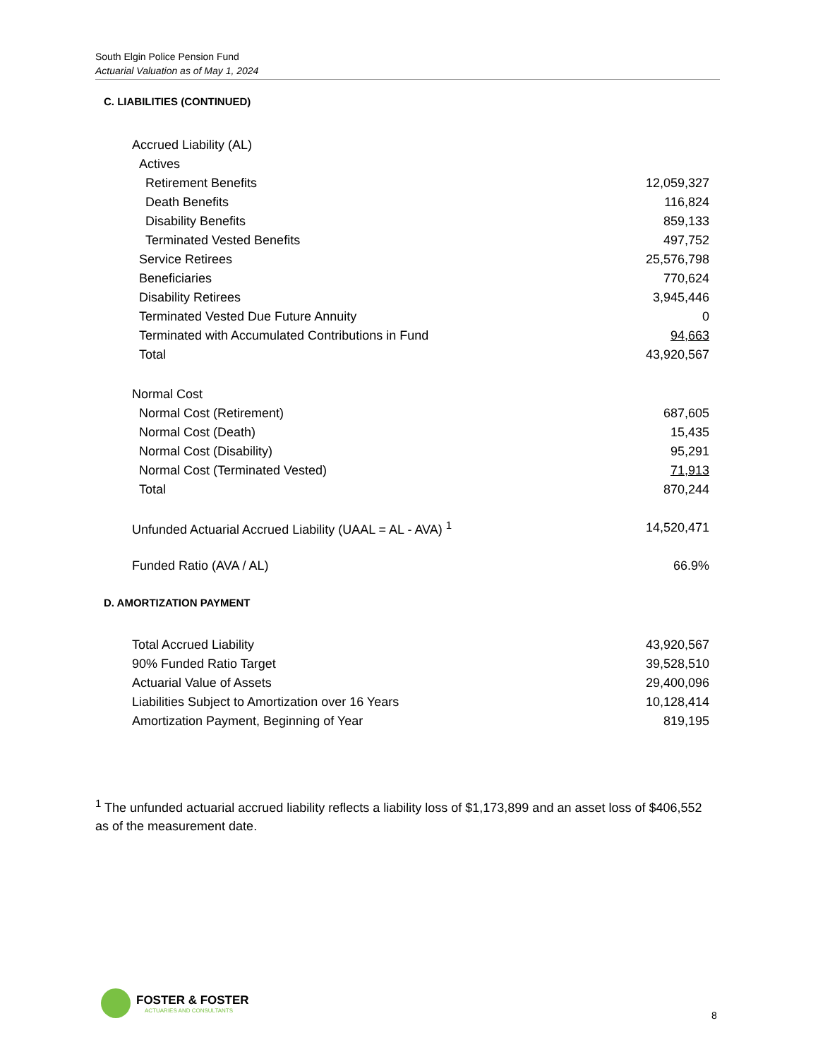South Elgin Police Pension Fund
Actuarial Valuation as of May 1, 2024
C. LIABILITIES (CONTINUED)
| Accrued Liability (AL) | |
| Actives | |
| Retirement Benefits | 12,059,327 |
| Death Benefits | 116,824 |
| Disability Benefits | 859,133 |
| Terminated Vested Benefits | 497,752 |
| Service Retirees | 25,576,798 |
| Beneficiaries | 770,624 |
| Disability Retirees | 3,945,446 |
| Terminated Vested Due Future Annuity | 0 |
| Terminated with Accumulated Contributions in Fund | 94,663 |
| Total | 43,920,567 |
| Normal Cost | |
| Normal Cost (Retirement) | 687,605 |
| Normal Cost (Death) | 15,435 |
| Normal Cost (Disability) | 95,291 |
| Normal Cost (Terminated Vested) | 71,913 |
| Total | 870,244 |
| Unfunded Actuarial Accrued Liability (UAAL = AL - AVA) <sup>1</sup> | 14,520,471 |
| Funded Ratio (AVA / AL) | 66.9% |
D. AMORTIZATION PAYMENT
| Total Accrued Liability | 43,920,567 |
| 90% Funded Ratio Target | 39,528,510 |
| Actuarial Value of Assets | 29,400,096 |
| Liabilities Subject to Amortization over 16 Years | 10,128,414 |
| Amortization Payment, Beginning of Year | 819,195 |
<sup>1</sup> The unfunded actuarial accrued liability reflects a liability loss of $1,173,899 and an asset loss of $406,552 as of the measurement date.
FOSTER & FOSTER
ACTUARIES AND CONSULTANTS
8